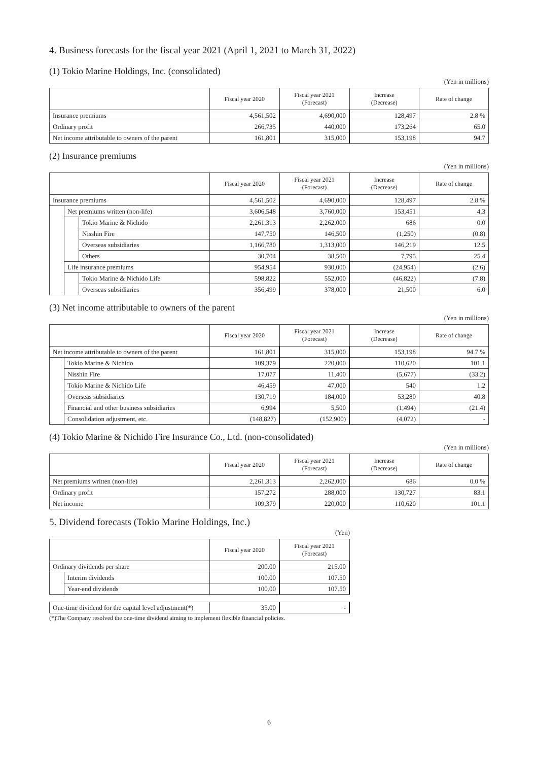4. Business forecasts for the fiscal year 2021 (April 1, 2021 to March 31, 2022)
(1) Tokio Marine Holdings, Inc. (consolidated)
(Yen in millions)
| | Fiscal year 2020 | Fiscal year 2021 (Forecast) | Increase (Decrease) | Rate of change |
| --- | --- | --- | --- | --- |
| Insurance premiums | 4,561,502 | 4,690,000 | 128,497 | 2.8 % |
| Ordinary profit | 266,735 | 440,000 | 173,264 | 65.0 |
| Net income attributable to owners of the parent | 161,801 | 315,000 | 153,198 | 94.7 |
(2) Insurance premiums
(Yen in millions)
| | | | Fiscal year 2020 | Fiscal year 2021 (Forecast) | Increase (Decrease) | Rate of change |
| --- | --- | --- | --- | --- | --- | --- |
| Insurance premiums | | | 4,561,502 | 4,690,000 | 128,497 | 2.8 % |
| | Net premiums written (non-life) | | 3,606,548 | 3,760,000 | 153,451 | 4.3 |
| | | Tokio Marine & Nichido | 2,261,313 | 2,262,000 | 686 | 0.0 |
| | | Nisshin Fire | 147,750 | 146,500 | (1,250) | (0.8) |
| | | Overseas subsidiaries | 1,166,780 | 1,313,000 | 146,219 | 12.5 |
| | | Others | 30,704 | 38,500 | 7,795 | 25.4 |
| | Life insurance premiums | | 954,954 | 930,000 | (24,954) | (2.6) |
| | | Tokio Marine & Nichido Life | 598,822 | 552,000 | (46,822) | (7.8) |
| | | Overseas subsidiaries | 356,499 | 378,000 | 21,500 | 6.0 |
(3) Net income attributable to owners of the parent
(Yen in millions)
| | | Fiscal year 2020 | Fiscal year 2021 (Forecast) | Increase (Decrease) | Rate of change |
| --- | --- | --- | --- | --- | --- |
| Net income attributable to owners of the parent | | 161,801 | 315,000 | 153,198 | 94.7 % |
| | Tokio Marine & Nichido | 109,379 | 220,000 | 110,620 | 101.1 |
| | Nisshin Fire | 17,077 | 11,400 | (5,677) | (33.2) |
| | Tokio Marine & Nichido Life | 46,459 | 47,000 | 540 | 1.2 |
| | Overseas subsidiaries | 130,719 | 184,000 | 53,280 | 40.8 |
| | Financial and other business subsidiaries | 6,994 | 5,500 | (1,494) | (21.4) |
| | Consolidation adjustment, etc. | (148,827) | (152,900) | (4,072) | - |
(4) Tokio Marine & Nichido Fire Insurance Co., Ltd. (non-consolidated)
(Yen in millions)
| | Fiscal year 2020 | Fiscal year 2021 (Forecast) | Increase (Decrease) | Rate of change |
| --- | --- | --- | --- | --- |
| Net premiums written (non-life) | 2,261,313 | 2,262,000 | 686 | 0.0 % |
| Ordinary profit | 157,272 | 288,000 | 130,727 | 83.1 |
| Net income | 109,379 | 220,000 | 110,620 | 101.1 |
5. Dividend forecasts (Tokio Marine Holdings, Inc.)
(Yen)
| | | Fiscal year 2020 | Fiscal year 2021 (Forecast) |
| --- | --- | --- | --- |
| Ordinary dividends per share | | 200.00 | 215.00 |
| | Interim dividends | 100.00 | 107.50 |
| | Year-end dividends | 100.00 | 107.50 |
| One-time dividend for the capital level adjustment(*) | 35.00 | - |
(*)The Company resolved the one-time dividend aiming to implement flexible financial policies.
6